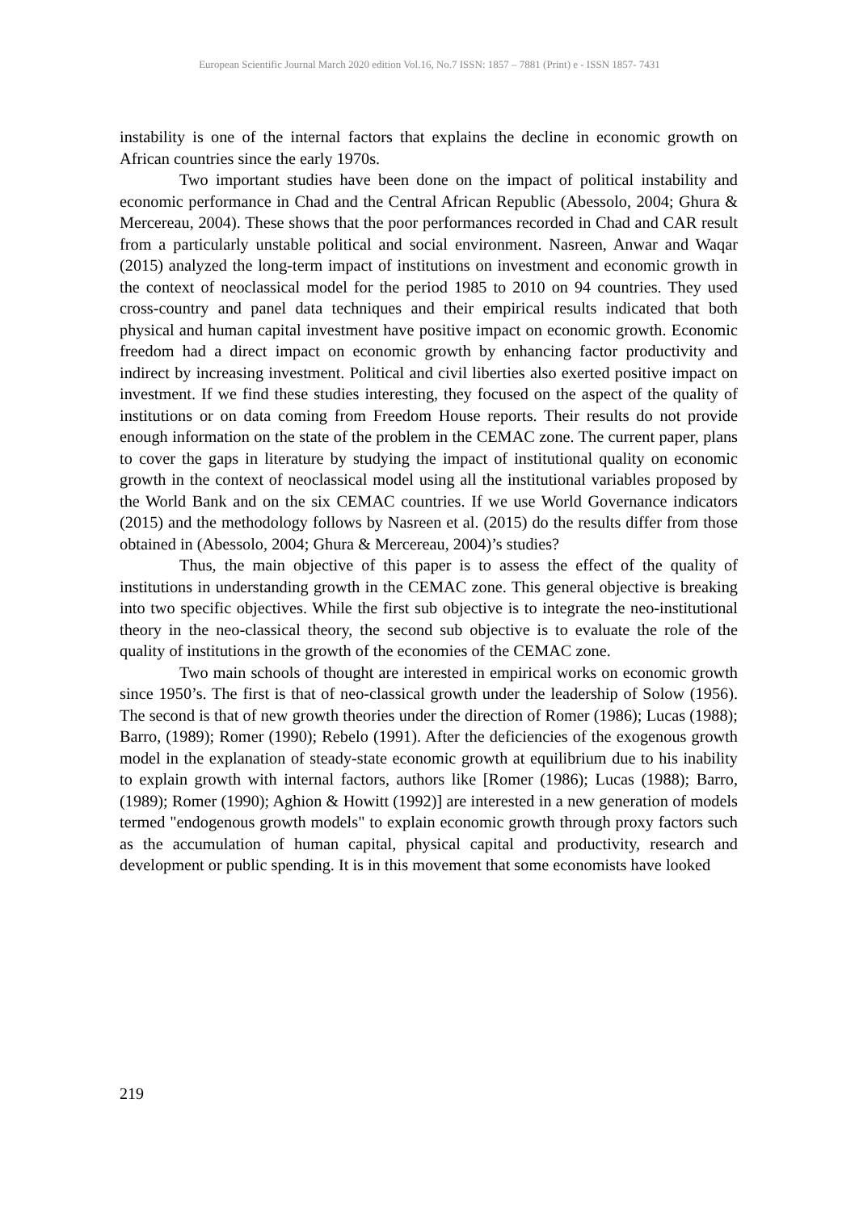European Scientific Journal March 2020 edition Vol.16, No.7 ISSN: 1857 – 7881 (Print) e - ISSN 1857- 7431
instability is one of the internal factors that explains the decline in economic growth on African countries since the early 1970s.
Two important studies have been done on the impact of political instability and economic performance in Chad and the Central African Republic (Abessolo, 2004; Ghura & Mercereau, 2004). These shows that the poor performances recorded in Chad and CAR result from a particularly unstable political and social environment. Nasreen, Anwar and Waqar (2015) analyzed the long-term impact of institutions on investment and economic growth in the context of neoclassical model for the period 1985 to 2010 on 94 countries. They used cross-country and panel data techniques and their empirical results indicated that both physical and human capital investment have positive impact on economic growth. Economic freedom had a direct impact on economic growth by enhancing factor productivity and indirect by increasing investment. Political and civil liberties also exerted positive impact on investment. If we find these studies interesting, they focused on the aspect of the quality of institutions or on data coming from Freedom House reports. Their results do not provide enough information on the state of the problem in the CEMAC zone. The current paper, plans to cover the gaps in literature by studying the impact of institutional quality on economic growth in the context of neoclassical model using all the institutional variables proposed by the World Bank and on the six CEMAC countries. If we use World Governance indicators (2015) and the methodology follows by Nasreen et al. (2015) do the results differ from those obtained in (Abessolo, 2004; Ghura & Mercereau, 2004)’s studies?
Thus, the main objective of this paper is to assess the effect of the quality of institutions in understanding growth in the CEMAC zone. This general objective is breaking into two specific objectives. While the first sub objective is to integrate the neo-institutional theory in the neo-classical theory, the second sub objective is to evaluate the role of the quality of institutions in the growth of the economies of the CEMAC zone.
Two main schools of thought are interested in empirical works on economic growth since 1950’s. The first is that of neo-classical growth under the leadership of Solow (1956). The second is that of new growth theories under the direction of Romer (1986); Lucas (1988); Barro, (1989); Romer (1990); Rebelo (1991). After the deficiencies of the exogenous growth model in the explanation of steady-state economic growth at equilibrium due to his inability to explain growth with internal factors, authors like [Romer (1986); Lucas (1988); Barro, (1989); Romer (1990); Aghion & Howitt (1992)] are interested in a new generation of models termed "endogenous growth models" to explain economic growth through proxy factors such as the accumulation of human capital, physical capital and productivity, research and development or public spending. It is in this movement that some economists have looked
219